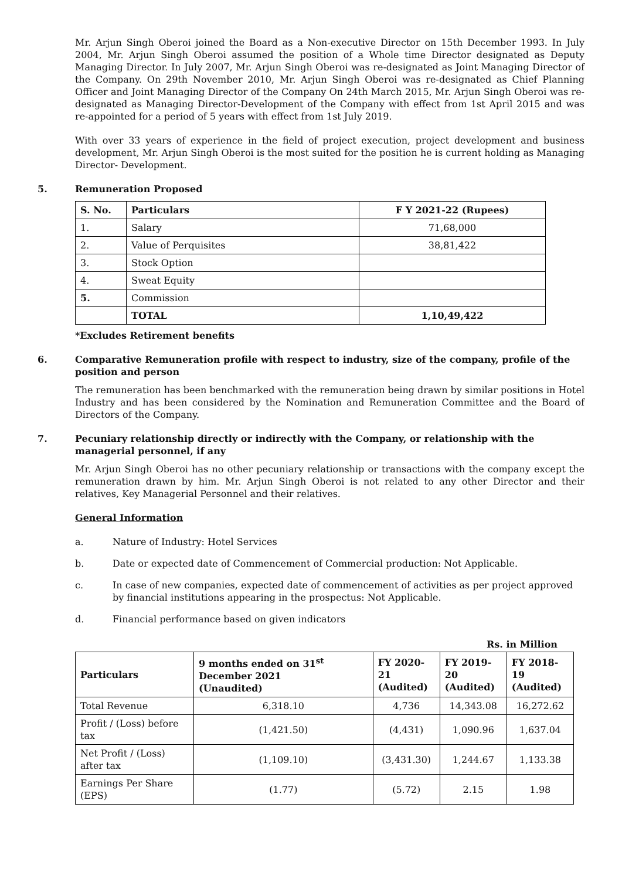Mr. Arjun Singh Oberoi joined the Board as a Non-executive Director on 15th December 1993. In July 2004, Mr. Arjun Singh Oberoi assumed the position of a Whole time Director designated as Deputy Managing Director. In July 2007, Mr. Arjun Singh Oberoi was re-designated as Joint Managing Director of the Company. On 29th November 2010, Mr. Arjun Singh Oberoi was re-designated as Chief Planning Officer and Joint Managing Director of the Company On 24th March 2015, Mr. Arjun Singh Oberoi was re-designated as Managing Director-Development of the Company with effect from 1st April 2015 and was re-appointed for a period of 5 years with effect from 1st July 2019.
With over 33 years of experience in the field of project execution, project development and business development, Mr. Arjun Singh Oberoi is the most suited for the position he is current holding as Managing Director- Development.
5. Remuneration Proposed
| S. No. | Particulars | F Y 2021-22 (Rupees) |
| --- | --- | --- |
| 1. | Salary | 71,68,000 |
| 2. | Value of Perquisites | 38,81,422 |
| 3. | Stock Option | |
| 4. | Sweat Equity | |
| 5. | Commission | |
| | TOTAL | 1,10,49,422 |
*Excludes Retirement benefits
6. Comparative Remuneration profile with respect to industry, size of the company, profile of the position and person
The remuneration has been benchmarked with the remuneration being drawn by similar positions in Hotel Industry and has been considered by the Nomination and Remuneration Committee and the Board of Directors of the Company.
7. Pecuniary relationship directly or indirectly with the Company, or relationship with the managerial personnel, if any
Mr. Arjun Singh Oberoi has no other pecuniary relationship or transactions with the company except the remuneration drawn by him. Mr. Arjun Singh Oberoi is not related to any other Director and their relatives, Key Managerial Personnel and their relatives.
General Information
a. Nature of Industry: Hotel Services
b. Date or expected date of Commencement of Commercial production: Not Applicable.
c. In case of new companies, expected date of commencement of activities as per project approved by financial institutions appearing in the prospectus: Not Applicable.
d. Financial performance based on given indicators
Rs. in Million
| Particulars | 9 months ended on 31<sup>st</sup> December 2021 (Unaudited) | FY 2020-21 (Audited) | FY 2019-20 (Audited) | FY 2018-19 (Audited) |
| --- | --- | --- | --- | --- |
| Total Revenue | 6,318.10 | 4,736 | 14,343.08 | 16,272.62 |
| Profit / (Loss) before tax | (1,421.50) | (4,431) | 1,090.96 | 1,637.04 |
| Net Profit / (Loss) after tax | (1,109.10) | (3,431.30) | 1,244.67 | 1,133.38 |
| Earnings Per Share (EPS) | (1.77) | (5.72) | 2.15 | 1.98 |